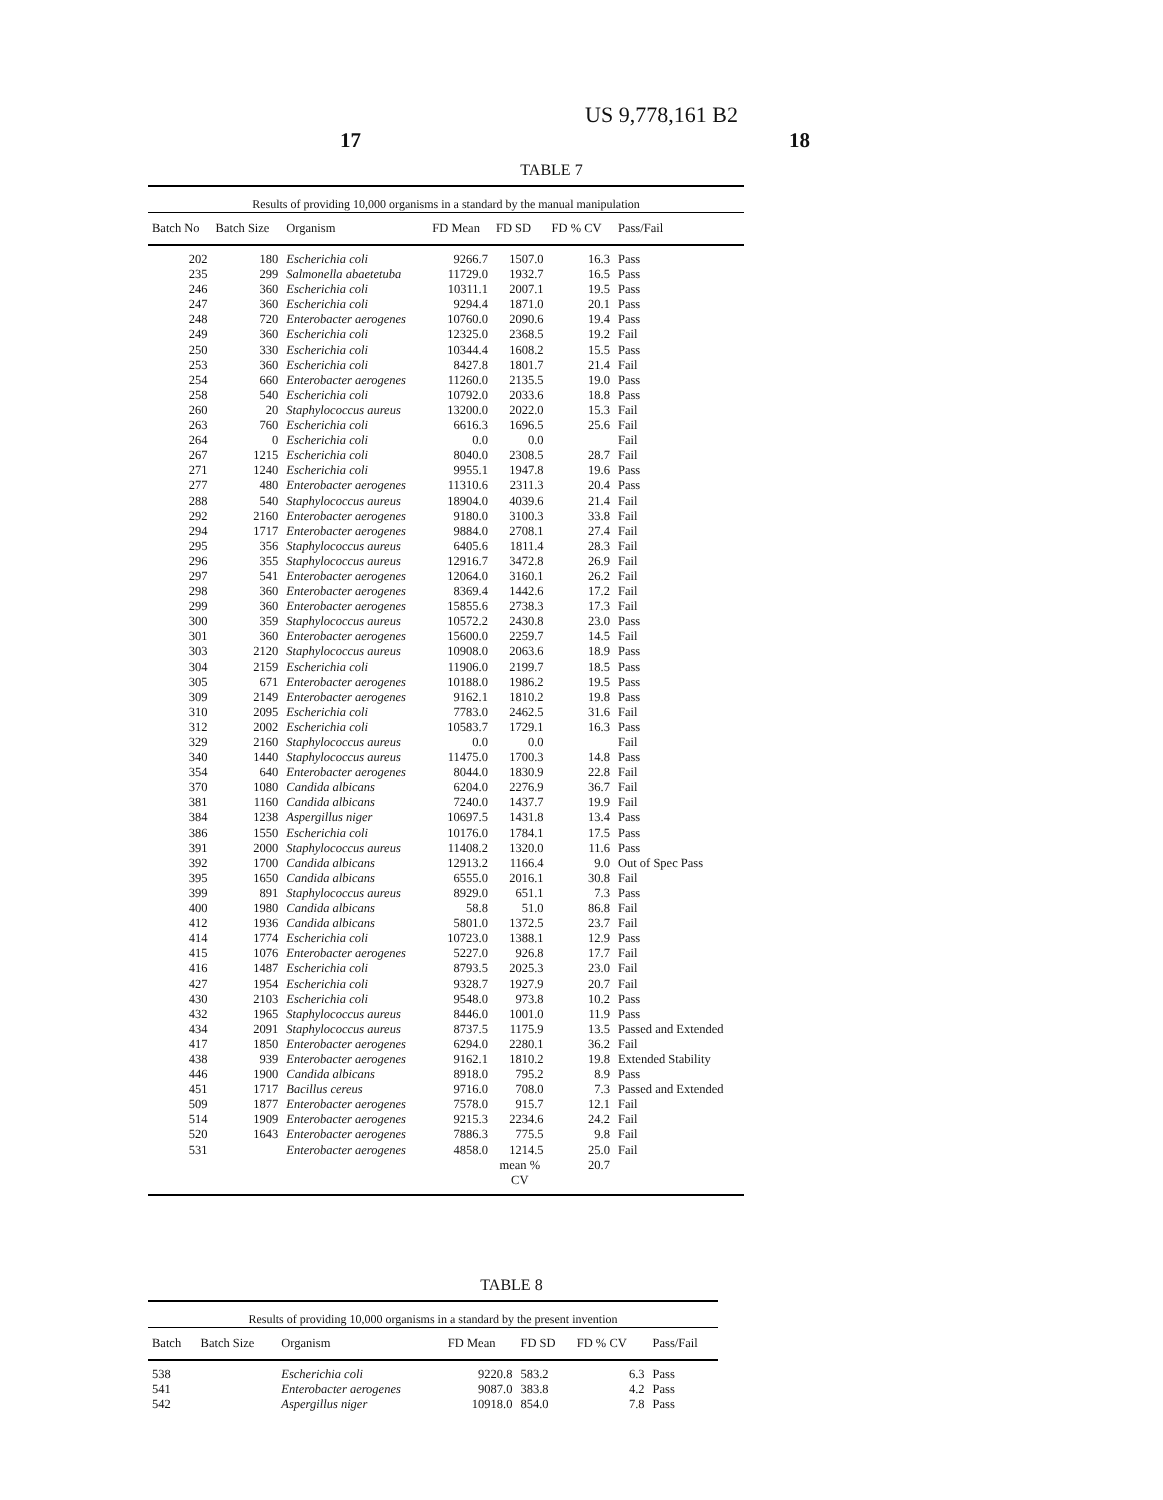US 9,778,161 B2
17 18
TABLE 7
Results of providing 10,000 organisms in a standard by the manual manipulation
| Batch No | Batch Size | Organism | FD Mean | FD SD | FD % CV | Pass/Fail |
| --- | --- | --- | --- | --- | --- | --- |
| 202 | 180 | Escherichia coli | 9266.7 | 1507.0 | 16.3 | Pass |
| 235 | 299 | Salmonella abaetetuba | 11729.0 | 1932.7 | 16.5 | Pass |
| 246 | 360 | Escherichia coli | 10311.1 | 2007.1 | 19.5 | Pass |
| 247 | 360 | Escherichia coli | 9294.4 | 1871.0 | 20.1 | Pass |
| 248 | 720 | Enterobacter aerogenes | 10760.0 | 2090.6 | 19.4 | Pass |
| 249 | 360 | Escherichia coli | 12325.0 | 2368.5 | 19.2 | Fail |
| 250 | 330 | Escherichia coli | 10344.4 | 1608.2 | 15.5 | Pass |
| 253 | 360 | Escherichia coli | 8427.8 | 1801.7 | 21.4 | Fail |
| 254 | 660 | Enterobacter aerogenes | 11260.0 | 2135.5 | 19.0 | Pass |
| 258 | 540 | Escherichia coli | 10792.0 | 2033.6 | 18.8 | Pass |
| 260 | 20 | Staphylococcus aureus | 13200.0 | 2022.0 | 15.3 | Fail |
| 263 | 760 | Escherichia coli | 6616.3 | 1696.5 | 25.6 | Fail |
| 264 | 0 | Escherichia coli | 0.0 | 0.0 | | Fail |
| 267 | 1215 | Escherichia coli | 8040.0 | 2308.5 | 28.7 | Fail |
| 271 | 1240 | Escherichia coli | 9955.1 | 1947.8 | 19.6 | Pass |
| 277 | 480 | Enterobacter aerogenes | 11310.6 | 2311.3 | 20.4 | Pass |
| 288 | 540 | Staphylococcus aureus | 18904.0 | 4039.6 | 21.4 | Fail |
| 292 | 2160 | Enterobacter aerogenes | 9180.0 | 3100.3 | 33.8 | Fail |
| 294 | 1717 | Enterobacter aerogenes | 9884.0 | 2708.1 | 27.4 | Fail |
| 295 | 356 | Staphylococcus aureus | 6405.6 | 1811.4 | 28.3 | Fail |
| 296 | 355 | Staphylococcus aureus | 12916.7 | 3472.8 | 26.9 | Fail |
| 297 | 541 | Enterobacter aerogenes | 12064.0 | 3160.1 | 26.2 | Fail |
| 298 | 360 | Enterobacter aerogenes | 8369.4 | 1442.6 | 17.2 | Fail |
| 299 | 360 | Enterobacter aerogenes | 15855.6 | 2738.3 | 17.3 | Fail |
| 300 | 359 | Staphylococcus aureus | 10572.2 | 2430.8 | 23.0 | Pass |
| 301 | 360 | Enterobacter aerogenes | 15600.0 | 2259.7 | 14.5 | Fail |
| 303 | 2120 | Staphylococcus aureus | 10908.0 | 2063.6 | 18.9 | Pass |
| 304 | 2159 | Escherichia coli | 11906.0 | 2199.7 | 18.5 | Pass |
| 305 | 671 | Enterobacter aerogenes | 10188.0 | 1986.2 | 19.5 | Pass |
| 309 | 2149 | Enterobacter aerogenes | 9162.1 | 1810.2 | 19.8 | Pass |
| 310 | 2095 | Escherichia coli | 7783.0 | 2462.5 | 31.6 | Fail |
| 312 | 2002 | Escherichia coli | 10583.7 | 1729.1 | 16.3 | Pass |
| 329 | 2160 | Staphylococcus aureus | 0.0 | 0.0 | | Fail |
| 340 | 1440 | Staphylococcus aureus | 11475.0 | 1700.3 | 14.8 | Pass |
| 354 | 640 | Enterobacter aerogenes | 8044.0 | 1830.9 | 22.8 | Fail |
| 370 | 1080 | Candida albicans | 6204.0 | 2276.9 | 36.7 | Fail |
| 381 | 1160 | Candida albicans | 7240.0 | 1437.7 | 19.9 | Fail |
| 384 | 1238 | Aspergillus niger | 10697.5 | 1431.8 | 13.4 | Pass |
| 386 | 1550 | Escherichia coli | 10176.0 | 1784.1 | 17.5 | Pass |
| 391 | 2000 | Staphylococcus aureus | 11408.2 | 1320.0 | 11.6 | Pass |
| 392 | 1700 | Candida albicans | 12913.2 | 1166.4 | 9.0 | Out of Spec Pass |
| 395 | 1650 | Candida albicans | 6555.0 | 2016.1 | 30.8 | Fail |
| 399 | 891 | Staphylococcus aureus | 8929.0 | 651.1 | 7.3 | Pass |
| 400 | 1980 | Candida albicans | 58.8 | 51.0 | 86.8 | Fail |
| 412 | 1936 | Candida albicans | 5801.0 | 1372.5 | 23.7 | Fail |
| 414 | 1774 | Escherichia coli | 10723.0 | 1388.1 | 12.9 | Pass |
| 415 | 1076 | Enterobacter aerogenes | 5227.0 | 926.8 | 17.7 | Fail |
| 416 | 1487 | Escherichia coli | 8793.5 | 2025.3 | 23.0 | Fail |
| 427 | 1954 | Escherichia coli | 9328.7 | 1927.9 | 20.7 | Fail |
| 430 | 2103 | Escherichia coli | 9548.0 | 973.8 | 10.2 | Pass |
| 432 | 1965 | Staphylococcus aureus | 8446.0 | 1001.0 | 11.9 | Pass |
| 434 | 2091 | Staphylococcus aureus | 8737.5 | 1175.9 | 13.5 | Passed and Extended |
| 417 | 1850 | Enterobacter aerogenes | 6294.0 | 2280.1 | 36.2 | Fail |
| 438 | 939 | Enterobacter aerogenes | 9162.1 | 1810.2 | 19.8 | Extended Stability |
| 446 | 1900 | Candida albicans | 8918.0 | 795.2 | 8.9 | Pass |
| 451 | 1717 | Bacillus cereus | 9716.0 | 708.0 | 7.3 | Passed and Extended |
| 509 | 1877 | Enterobacter aerogenes | 7578.0 | 915.7 | 12.1 | Fail |
| 514 | 1909 | Enterobacter aerogenes | 9215.3 | 2234.6 | 24.2 | Fail |
| 520 | 1643 | Enterobacter aerogenes | 7886.3 | 775.5 | 9.8 | Fail |
| 531 | | Enterobacter aerogenes | 4858.0 | 1214.5 | 25.0 | Fail |
| | | | | mean % CV | 20.7 | |
TABLE 8
Results of providing 10,000 organisms in a standard by the present invention
| Batch | Batch Size | Organism | FD Mean | FD SD | FD % CV | Pass/Fail |
| --- | --- | --- | --- | --- | --- | --- |
| 538 | | Escherichia coli | 9220.8 | 583.2 | 6.3 | Pass |
| 541 | | Enterobacter aerogenes | 9087.0 | 383.8 | 4.2 | Pass |
| 542 | | Aspergillus niger | 10918.0 | 854.0 | 7.8 | Pass |